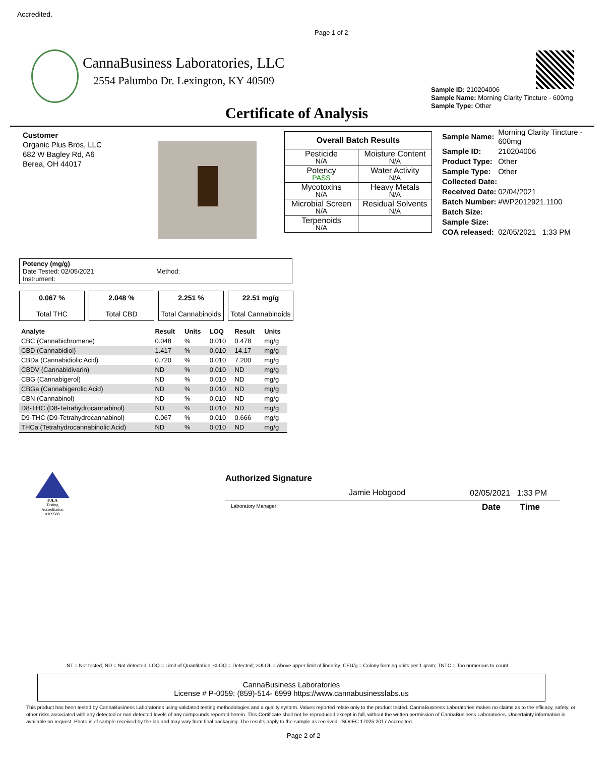Accredited.
Page 1 of 2
CannaBusiness Laboratories, LLC
2554 Palumbo Dr. Lexington, KY 40509
Sample ID: 210204006
Sample Name: Morning Clarity Tincture - 600mg
Sample Type: Other
Certificate of Analysis
Customer
Organic Plus Bros, LLC
682 W Bagley Rd, A6
Berea, OH 44017
| Overall Batch Results | |
| Pesticide N/A | Moisture Content N/A |
| Potency PASS | Water Activity N/A |
| Mycotoxins N/A | Heavy Metals N/A |
| Microbial Screen N/A | Residual Solvents N/A |
| Terpenoids N/A | |
| Sample Name: | Morning Clarity Tincture - 600mg |
| Sample ID: | 210204006 |
| Product Type: | Other |
| Sample Type: | Other |
| Collected Date: | |
| Received Date: | 02/04/2021 |
| Batch Number: | #WP2012921.1100 |
| Batch Size: | |
| Sample Size: | |
| COA released: | 02/05/2021 1:33 PM |
Potency (mg/g)
Date Tested: 02/05/2021 Method:
Instrument:
| 0.067 % Total THC | 2.048 % Total CBD | 2.251 % Total Cannabinoids | 22.51 mg/g Total Cannabinoids |
| Analyte | Result | Units | LOQ | Result | Units |
| --- | --- | --- | --- | --- | --- |
| CBC (Cannabichromene) | 0.048 | % | 0.010 | 0.478 | mg/g |
| CBD (Cannabidiol) | 1.417 | % | 0.010 | 14.17 | mg/g |
| CBDa (Cannabidiolic Acid) | 0.720 | % | 0.010 | 7.200 | mg/g |
| CBDV (Cannabidivarin) | ND | % | 0.010 | ND | mg/g |
| CBG (Cannabigerol) | ND | % | 0.010 | ND | mg/g |
| CBGa (Cannabigerolic Acid) | ND | % | 0.010 | ND | mg/g |
| CBN (Cannabinol) | ND | % | 0.010 | ND | mg/g |
| D8-THC (D8-Tetrahydrocannabinol) | ND | % | 0.010 | ND | mg/g |
| D9-THC (D9-Tetrahydrocannabinol) | 0.067 | % | 0.010 | 0.666 | mg/g |
| THCa (Tetrahydrocannabinolic Acid) | ND | % | 0.010 | ND | mg/g |
PJLA
Testing
Accreditation #109588
Authorized Signature
Jamie Hobgood 02/05/2021 1:33 PM
Laboratory Manager Date Time
NT = Not tested, ND = Not detected; LOQ = Limit of Quantitation; <LOQ = Detected; >ULOL = Above upper limit of linearity; CFU/g = Colony forming units per 1 gram; TNTC = Too numerous to count
CannaBusiness Laboratories
License # P-0059: (859)-514- 6999 https://www.cannabusinesslabs.us
This product has been tested by CannaBusiness Laboratories using validated testing methodologies and a quality system. Values reported relate only to the product tested. CannaBusiness Laboratories makes no claims as to the efficacy, safety, or other risks associated with any detected or non-detected levels of any compounds reported herein. This Certificate shall not be reproduced except in full, without the written permission of CannaBusiness Laboratories. Uncertainty information is available on request. Photo is of sample received by the lab and may vary from final packaging. The results apply to the sample as received. ISO/IEC 17025:2017 Accredited.
Page 2 of 2